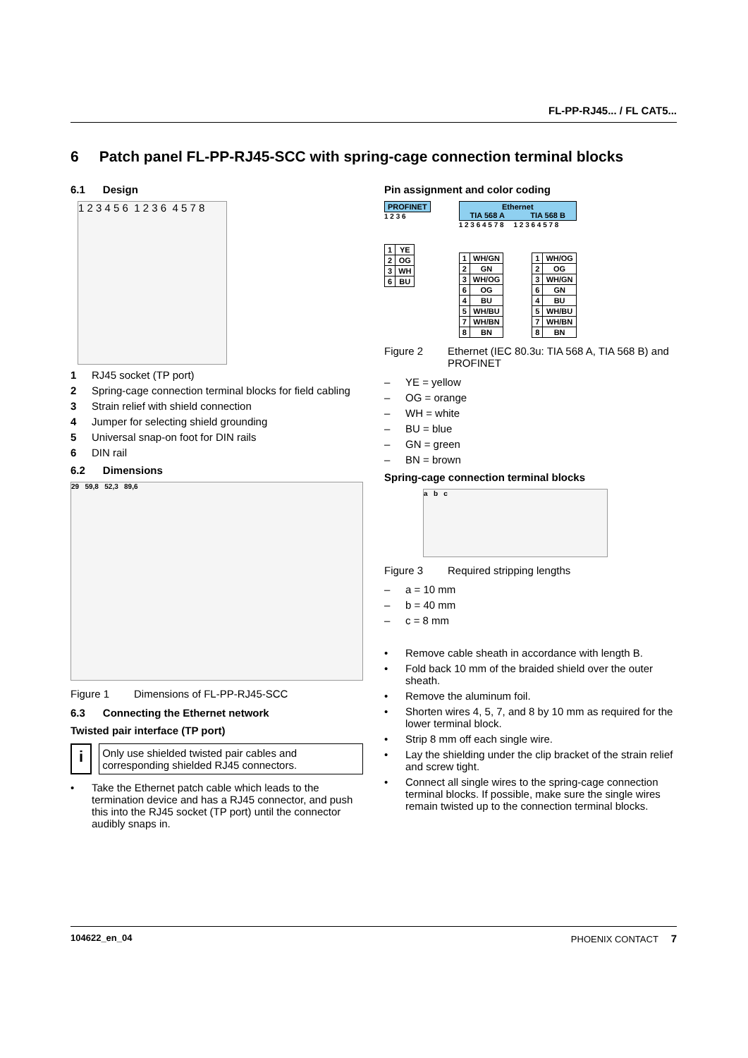FL-PP-RJ45... / FL CAT5...
6 Patch panel FL-PP-RJ45-SCC with spring-cage connection terminal blocks
6.1 Design
1 2 3 4 5 6 1 2 3 6 4 5 7 8
1 RJ45 socket (TP port)
2 Spring-cage connection terminal blocks for field cabling
3 Strain relief with shield connection
4 Jumper for selecting shield grounding
5 Universal snap-on foot for DIN rails
6 DIN rail
6.2 Dimensions
29 59,8 52,3 89,6
Figure 1 Dimensions of FL-PP-RJ45-SCC
6.3 Connecting the Ethernet network
Twisted pair interface (TP port)
i
Only use shielded twisted pair cables and corresponding shielded RJ45 connectors.
• Take the Ethernet patch cable which leads to the termination device and has a RJ45 connector, and push this into the RJ45 socket (TP port) until the connector audibly snaps in.
Pin assignment and color coding
PROFINET
1 2 3 6
| 1 | YE |
| 2 | OG |
| 3 | WH |
| 6 | BU |
Ethernet
TIA 568 A TIA 568 B
1 2 3 6 4 5 7 8 1 2 3 6 4 5 7 8
| 1 | WH/GN |
| 2 | GN |
| 3 | WH/OG |
| 6 | OG |
| 4 | BU |
| 5 | WH/BU |
| 7 | WH/BN |
| 8 | BN |
| 1 | WH/OG |
| 2 | OG |
| 3 | WH/GN |
| 6 | GN |
| 4 | BU |
| 5 | WH/BU |
| 7 | WH/BN |
| 8 | BN |
Figure 2 Ethernet (IEC 80.3u: TIA 568 A, TIA 568 B) and PROFINET
– YE = yellow
– OG = orange
– WH = white
– BU = blue
– GN = green
– BN = brown
Spring-cage connection terminal blocks
a b c
Figure 3 Required stripping lengths
– a = 10 mm
– b = 40 mm
– c = 8 mm
• Remove cable sheath in accordance with length B.
• Fold back 10 mm of the braided shield over the outer sheath.
• Remove the aluminum foil.
• Shorten wires 4, 5, 7, and 8 by 10 mm as required for the lower terminal block.
• Strip 8 mm off each single wire.
• Lay the shielding under the clip bracket of the strain relief and screw tight.
• Connect all single wires to the spring-cage connection terminal blocks. If possible, make sure the single wires remain twisted up to the connection terminal blocks.
104622_en_04 PHOENIX CONTACT 7